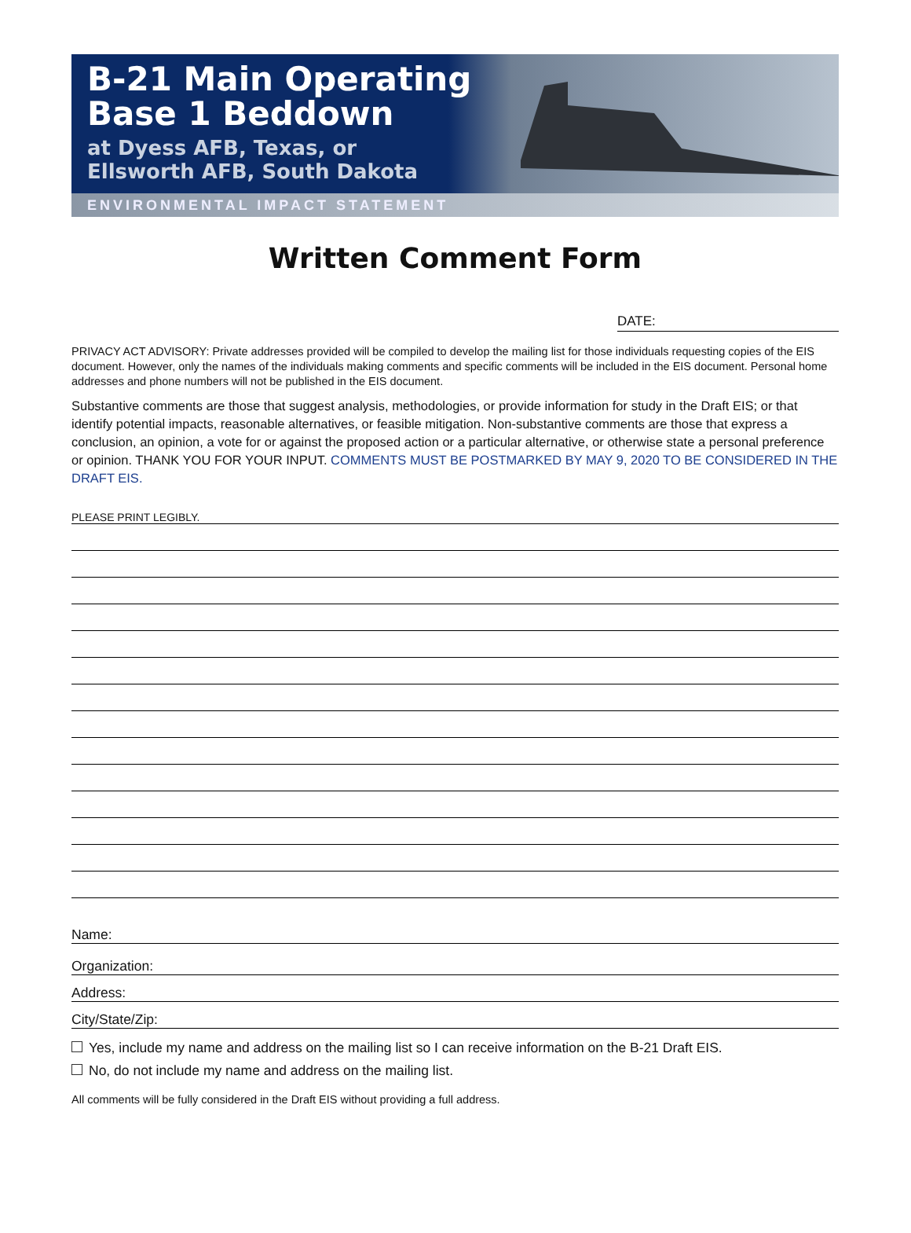B-21 Main Operating
Base 1 Beddown
at Dyess AFB, Texas, or
Ellsworth AFB, South Dakota
ENVIRONMENTAL IMPACT STATEMENT
Written Comment Form
DATE:
PRIVACY ACT ADVISORY: Private addresses provided will be compiled to develop the mailing list for those individuals requesting copies of the EIS document. However, only the names of the individuals making comments and specific comments will be included in the EIS document. Personal home addresses and phone numbers will not be published in the EIS document.
Substantive comments are those that suggest analysis, methodologies, or provide information for study in the Draft EIS; or that identify potential impacts, reasonable alternatives, or feasible mitigation. Non-substantive comments are those that express a conclusion, an opinion, a vote for or against the proposed action or a particular alternative, or otherwise state a personal preference or opinion. THANK YOU FOR YOUR INPUT. COMMENTS MUST BE POSTMARKED BY MAY 9, 2020 TO BE CONSIDERED IN THE DRAFT EIS.
PLEASE PRINT LEGIBLY.
Name:
Organization:
Address:
City/State/Zip:
Yes, include my name and address on the mailing list so I can receive information on the B-21 Draft EIS.
No, do not include my name and address on the mailing list.
All comments will be fully considered in the Draft EIS without providing a full address.